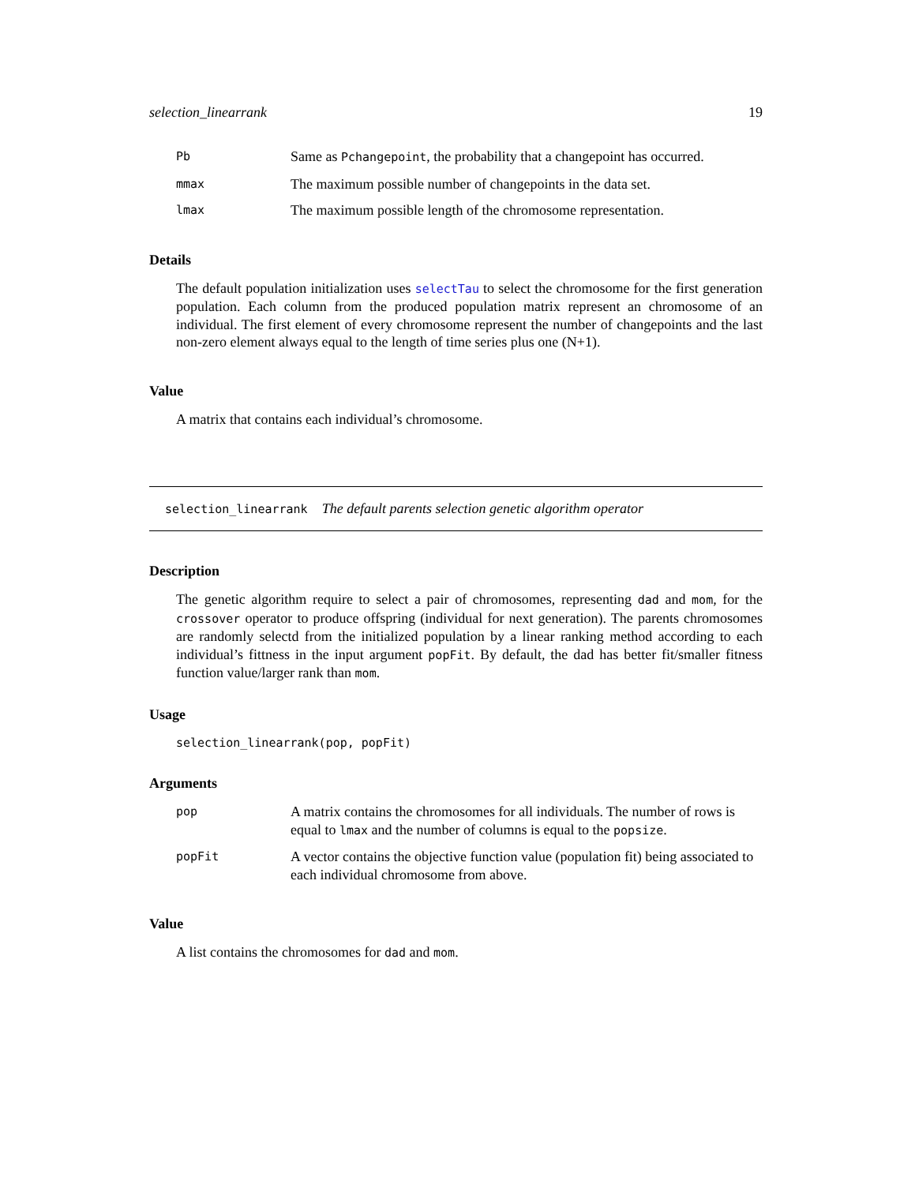selection_linearrank 19
| Pb | Same as Pchangepoint , the probability that a changepoint has occurred. |
| mmax | The maximum possible number of changepoints in the data set. |
| lmax | The maximum possible length of the chromosome representation. |
Details
The default population initialization uses selectTau to select the chromosome for the first generation population. Each column from the produced population matrix represent an chromosome of an individual. The first element of every chromosome represent the number of changepoints and the last non-zero element always equal to the length of time series plus one (N+1).
Value
A matrix that contains each individual’s chromosome.
selection_linearrank The default parents selection genetic algorithm operator
Description
The genetic algorithm require to select a pair of chromosomes, representing dad and mom, for the crossover operator to produce offspring (individual for next generation). The parents chromosomes are randomly selectd from the initialized population by a linear ranking method according to each individual’s fittness in the input argument popFit. By default, the dad has better fit/smaller fitness function value/larger rank than mom.
Usage
selection_linearrank(pop, popFit)
Arguments
| pop | A matrix contains the chromosomes for all individuals. The number of rows is equal to lmax and the number of columns is equal to the popsize . |
| popFit | A vector contains the objective function value (population fit) being associated to each individual chromosome from above. |
Value
A list contains the chromosomes for dad and mom.